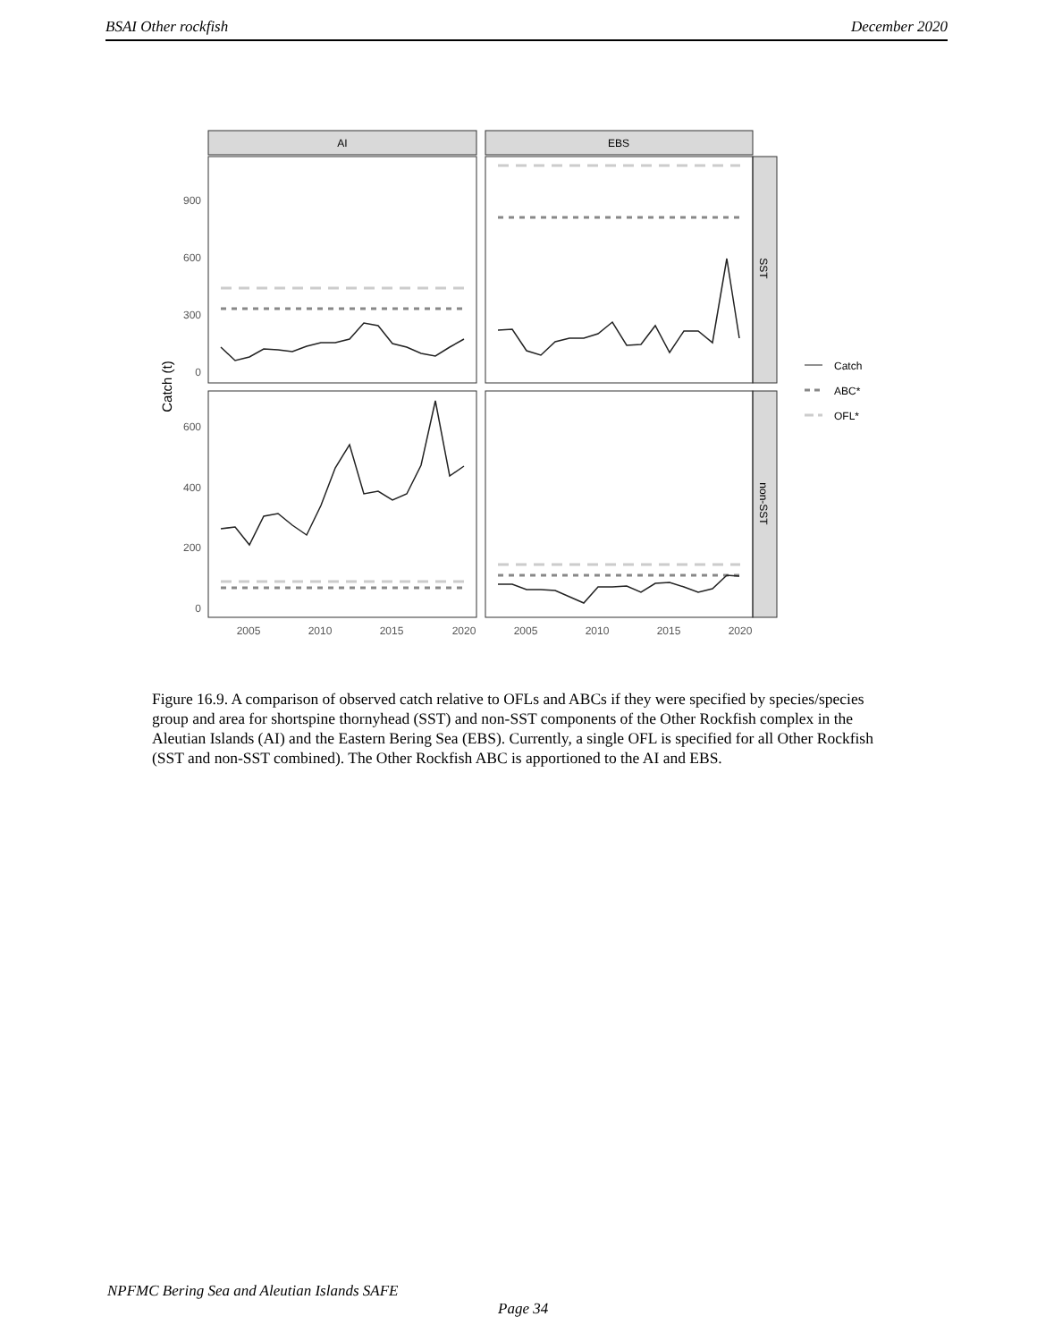BSAI Other rockfish December 2020
AI
EBS
SST
non-SST
900
600
300
0
600
400
200
0
2005
2010
2015
2020
2005
2010
2015
2020
Catch (t)
Catch
ABC*
OFL*
Figure 16.9. A comparison of observed catch relative to OFLs and ABCs if they were specified by species/species group and area for shortspine thornyhead (SST) and non-SST components of the Other Rockfish complex in the Aleutian Islands (AI) and the Eastern Bering Sea (EBS). Currently, a single OFL is specified for all Other Rockfish (SST and non-SST combined). The Other Rockfish ABC is apportioned to the AI and EBS.
NPFMC Bering Sea and Aleutian Islands SAFE
Page 34